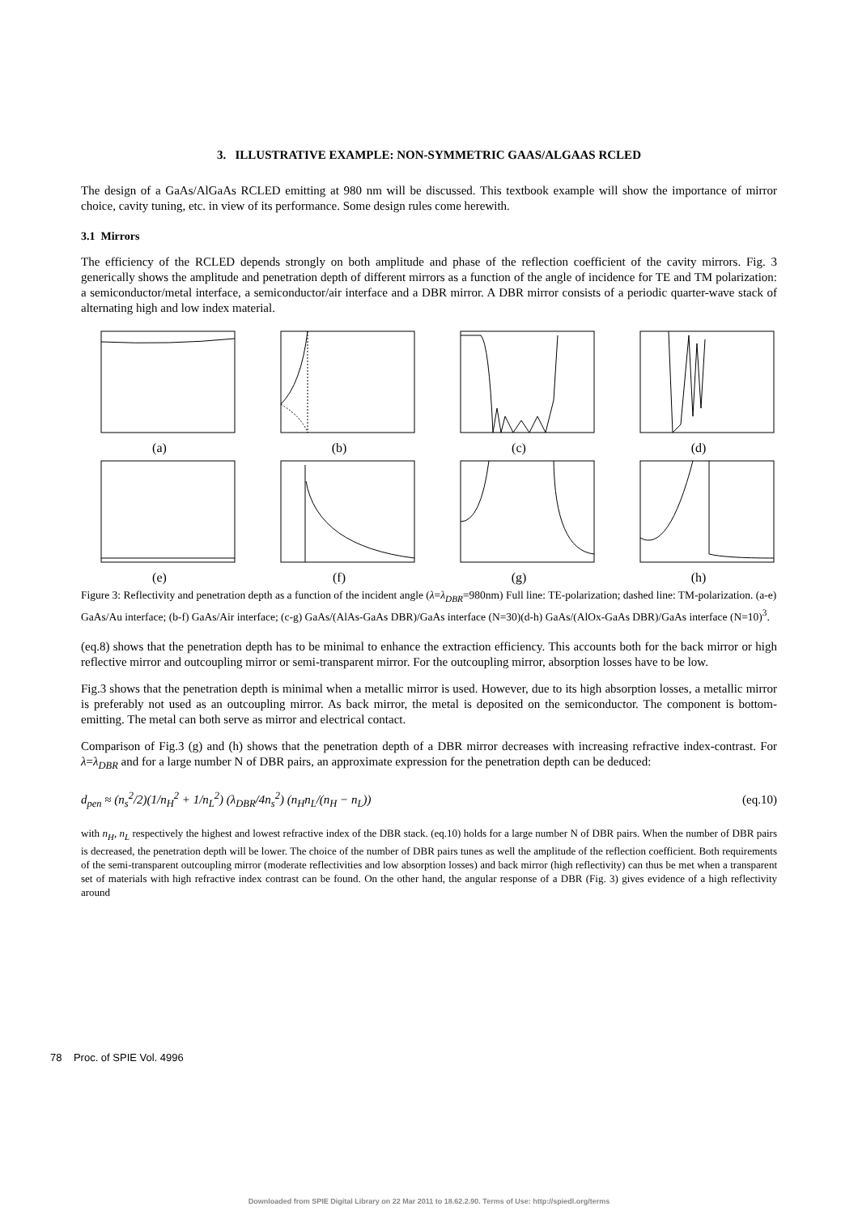3. ILLUSTRATIVE EXAMPLE: NON-SYMMETRIC GAAS/ALGAAS RCLED
The design of a GaAs/AlGaAs RCLED emitting at 980 nm will be discussed. This textbook example will show the importance of mirror choice, cavity tuning, etc. in view of its performance. Some design rules come herewith.
3.1 Mirrors
The efficiency of the RCLED depends strongly on both amplitude and phase of the reflection coefficient of the cavity mirrors. Fig. 3 generically shows the amplitude and penetration depth of different mirrors as a function of the angle of incidence for TE and TM polarization: a semiconductor/metal interface, a semiconductor/air interface and a DBR mirror. A DBR mirror consists of a periodic quarter-wave stack of alternating high and low index material.
(a)
(b)
(c)
(d)
(e)
(f)
(g)
(h)
Figure 3: Reflectivity and penetration depth as a function of the incident angle (λ=λ<sub>DBR</sub>=980nm) Full line: TE-polarization; dashed line: TM-polarization. (a-e) GaAs/Au interface; (b-f) GaAs/Air interface; (c-g) GaAs/(AlAs-GaAs DBR)/GaAs interface (N=30)(d-h) GaAs/(AlOx-GaAs DBR)/GaAs interface (N=10)<sup>3</sup>.
(eq.8) shows that the penetration depth has to be minimal to enhance the extraction efficiency. This accounts both for the back mirror or high reflective mirror and outcoupling mirror or semi-transparent mirror. For the outcoupling mirror, absorption losses have to be low.
Fig.3 shows that the penetration depth is minimal when a metallic mirror is used. However, due to its high absorption losses, a metallic mirror is preferably not used as an outcoupling mirror. As back mirror, the metal is deposited on the semiconductor. The component is bottom-emitting. The metal can both serve as mirror and electrical contact.
Comparison of Fig.3 (g) and (h) shows that the penetration depth of a DBR mirror decreases with increasing refractive index-contrast. For λ=λ<sub>DBR</sub> and for a large number N of DBR pairs, an approximate expression for the penetration depth can be deduced:
d<sub>pen</sub> ≈ (n<sub>s</sub><sup>2</sup>/2)(1/n<sub>H</sub><sup>2</sup> + 1/n<sub>L</sub><sup>2</sup>) (λ<sub>DBR</sub>/4n<sub>s</sub><sup>2</sup>) (n<sub>H</sub>n<sub>L</sub>/(n<sub>H</sub> − n<sub>L</sub>)) (eq.10)
with n<sub>H</sub>, n<sub>L</sub> respectively the highest and lowest refractive index of the DBR stack. (eq.10) holds for a large number N of DBR pairs. When the number of DBR pairs is decreased, the penetration depth will be lower. The choice of the number of DBR pairs tunes as well the amplitude of the reflection coefficient. Both requirements of the semi-transparent outcoupling mirror (moderate reflectivities and low absorption losses) and back mirror (high reflectivity) can thus be met when a transparent set of materials with high refractive index contrast can be found. On the other hand, the angular response of a DBR (Fig. 3) gives evidence of a high reflectivity around
78 Proc. of SPIE Vol. 4996
Downloaded from SPIE Digital Library on 22 Mar 2011 to 18.62.2.90. Terms of Use: http://spiedl.org/terms